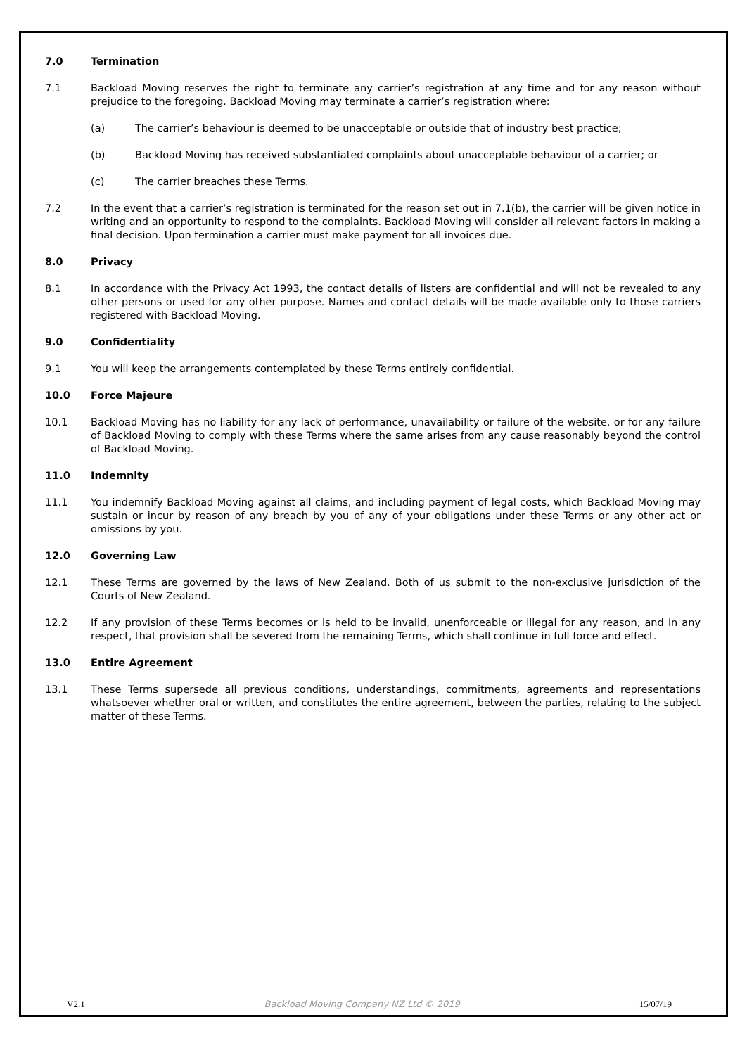7.0 Termination
7.1 Backload Moving reserves the right to terminate any carrier’s registration at any time and for any reason without prejudice to the foregoing. Backload Moving may terminate a carrier’s registration where:
(a) The carrier’s behaviour is deemed to be unacceptable or outside that of industry best practice;
(b) Backload Moving has received substantiated complaints about unacceptable behaviour of a carrier; or
(c) The carrier breaches these Terms.
7.2 In the event that a carrier’s registration is terminated for the reason set out in 7.1(b), the carrier will be given notice in writing and an opportunity to respond to the complaints. Backload Moving will consider all relevant factors in making a final decision. Upon termination a carrier must make payment for all invoices due.
8.0 Privacy
8.1 In accordance with the Privacy Act 1993, the contact details of listers are confidential and will not be revealed to any other persons or used for any other purpose. Names and contact details will be made available only to those carriers registered with Backload Moving.
9.0 Confidentiality
9.1 You will keep the arrangements contemplated by these Terms entirely confidential.
10.0 Force Majeure
10.1 Backload Moving has no liability for any lack of performance, unavailability or failure of the website, or for any failure of Backload Moving to comply with these Terms where the same arises from any cause reasonably beyond the control of Backload Moving.
11.0 Indemnity
11.1 You indemnify Backload Moving against all claims, and including payment of legal costs, which Backload Moving may sustain or incur by reason of any breach by you of any of your obligations under these Terms or any other act or omissions by you.
12.0 Governing Law
12.1 These Terms are governed by the laws of New Zealand. Both of us submit to the non-exclusive jurisdiction of the Courts of New Zealand.
12.2 If any provision of these Terms becomes or is held to be invalid, unenforceable or illegal for any reason, and in any respect, that provision shall be severed from the remaining Terms, which shall continue in full force and effect.
13.0 Entire Agreement
13.1 These Terms supersede all previous conditions, understandings, commitments, agreements and representations whatsoever whether oral or written, and constitutes the entire agreement, between the parties, relating to the subject matter of these Terms.
V2.1 Backload Moving Company NZ Ltd © 2019 15/07/19